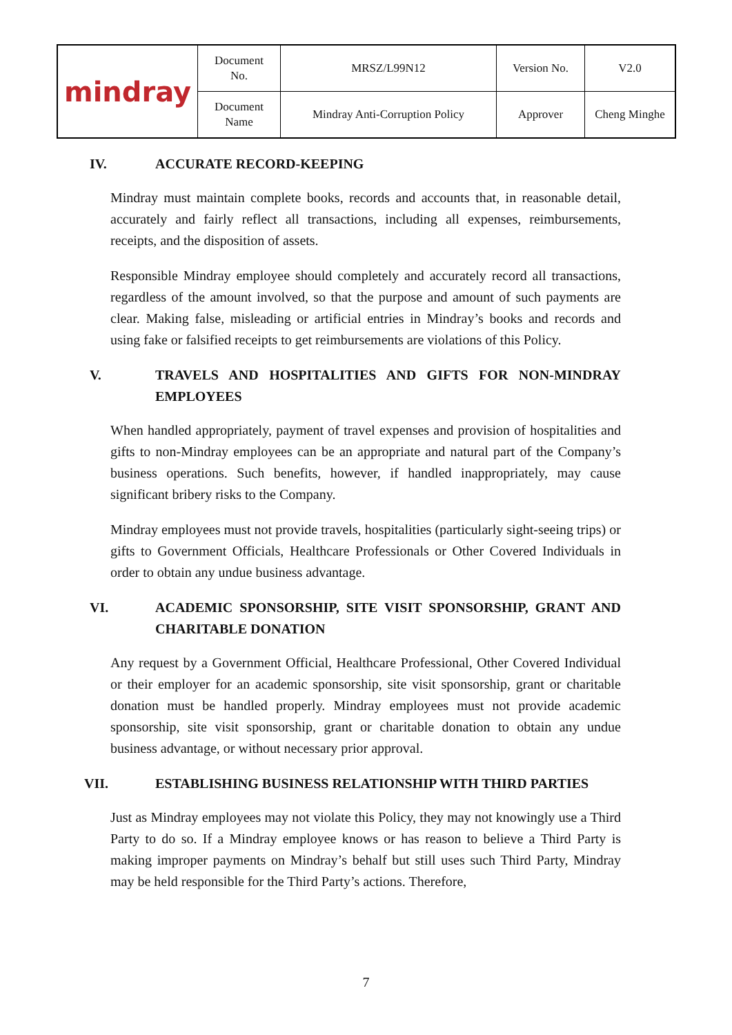| mindray | Document No. | MRSZ/L99N12 | Version No. | V2.0 |
| | Document Name | Mindray Anti-Corruption Policy | Approver | Cheng Minghe |
IV. ACCURATE RECORD-KEEPING
Mindray must maintain complete books, records and accounts that, in reasonable detail, accurately and fairly reflect all transactions, including all expenses, reimbursements, receipts, and the disposition of assets.
Responsible Mindray employee should completely and accurately record all transactions, regardless of the amount involved, so that the purpose and amount of such payments are clear. Making false, misleading or artificial entries in Mindray’s books and records and using fake or falsified receipts to get reimbursements are violations of this Policy.
V. TRAVELS AND HOSPITALITIES AND GIFTS FOR NON-MINDRAY EMPLOYEES
When handled appropriately, payment of travel expenses and provision of hospitalities and gifts to non-Mindray employees can be an appropriate and natural part of the Company’s business operations. Such benefits, however, if handled inappropriately, may cause significant bribery risks to the Company.
Mindray employees must not provide travels, hospitalities (particularly sight-seeing trips) or gifts to Government Officials, Healthcare Professionals or Other Covered Individuals in order to obtain any undue business advantage.
VI. ACADEMIC SPONSORSHIP, SITE VISIT SPONSORSHIP, GRANT AND CHARITABLE DONATION
Any request by a Government Official, Healthcare Professional, Other Covered Individual or their employer for an academic sponsorship, site visit sponsorship, grant or charitable donation must be handled properly. Mindray employees must not provide academic sponsorship, site visit sponsorship, grant or charitable donation to obtain any undue business advantage, or without necessary prior approval.
VII. ESTABLISHING BUSINESS RELATIONSHIP WITH THIRD PARTIES
Just as Mindray employees may not violate this Policy, they may not knowingly use a Third Party to do so. If a Mindray employee knows or has reason to believe a Third Party is making improper payments on Mindray’s behalf but still uses such Third Party, Mindray may be held responsible for the Third Party’s actions. Therefore,
7